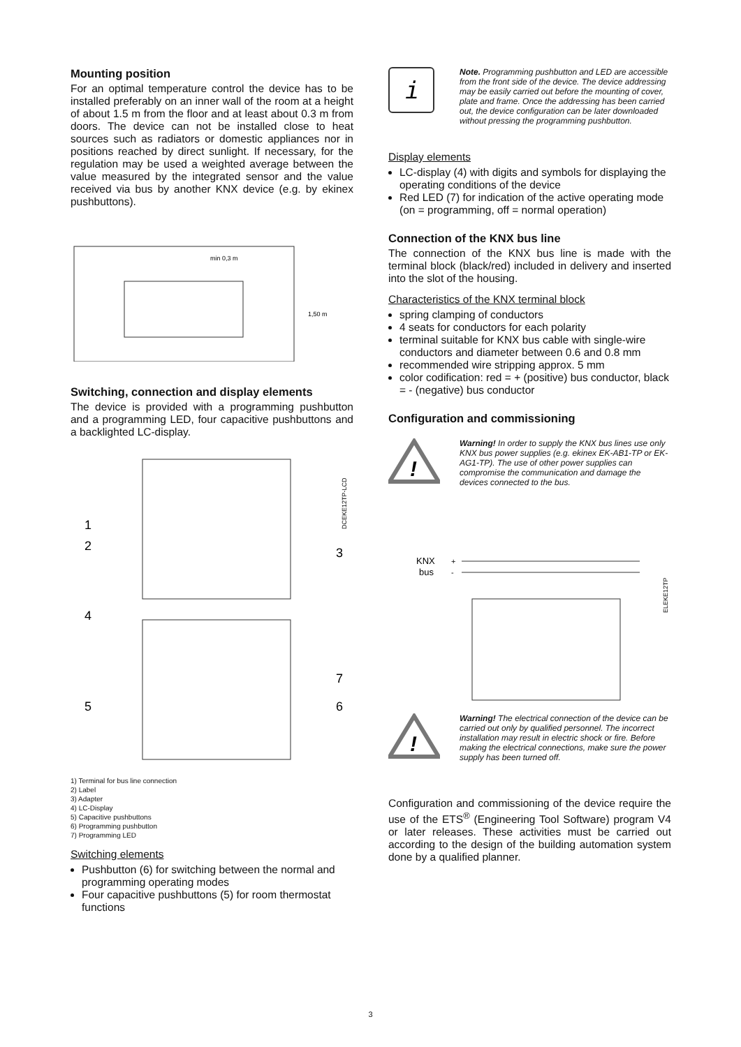Mounting position
For an optimal temperature control the device has to be installed preferably on an inner wall of the room at a height of about 1.5 m from the floor and at least about 0.3 m from doors. The device can not be installed close to heat sources such as radiators or domestic appliances nor in positions reached by direct sunlight. If necessary, for the regulation may be used a weighted average between the value measured by the integrated sensor and the value received via bus by another KNX device (e.g. by ekinex pushbuttons).
min 0,3 m
1,50 m
Switching, connection and display elements
The device is provided with a programming pushbutton and a programming LED, four capacitive pushbuttons and a backlighted LC-display.
DCEKE12TP-LCD
1
2
3
4
5
6
7
1) Terminal for bus line connection
2) Label
3) Adapter
4) LC-Display
5) Capacitive pushbuttons
6) Programming pushbutton
7) Programming LED
Switching elements
Pushbutton (6) for switching between the normal and programming operating modes
Four capacitive pushbuttons (5) for room thermostat functions
i
Note. Programming pushbutton and LED are accessible from the front side of the device. The device addressing may be easily carried out before the mounting of cover, plate and frame. Once the addressing has been carried out, the device configuration can be later downloaded without pressing the programming pushbutton.
Display elements
LC-display (4) with digits and symbols for displaying the operating conditions of the device
Red LED (7) for indication of the active operating mode (on = programming, off = normal operation)
Connection of the KNX bus line
The connection of the KNX bus line is made with the terminal block (black/red) included in delivery and inserted into the slot of the housing.
Characteristics of the KNX terminal block
spring clamping of conductors
4 seats for conductors for each polarity
terminal suitable for KNX bus cable with single-wire conductors and diameter between 0.6 and 0.8 mm
recommended wire stripping approx. 5 mm
color codification: red = + (positive) bus conductor, black = - (negative) bus conductor
Configuration and commissioning
!
Warning! In order to supply the KNX bus lines use only KNX bus power supplies (e.g. ekinex EK-AB1-TP or EK-AG1-TP). The use of other power supplies can compromise the communication and damage the devices connected to the bus.
KNX
bus
+
-
ELEKE12TP
!
Warning! The electrical connection of the device can be carried out only by qualified personnel. The incorrect installation may result in electric shock or fire. Before making the electrical connections, make sure the power supply has been turned off.
Configuration and commissioning of the device require the use of the ETS<sup>®</sup> (Engineering Tool Software) program V4 or later releases. These activities must be carried out according to the design of the building automation system done by a qualified planner.
3